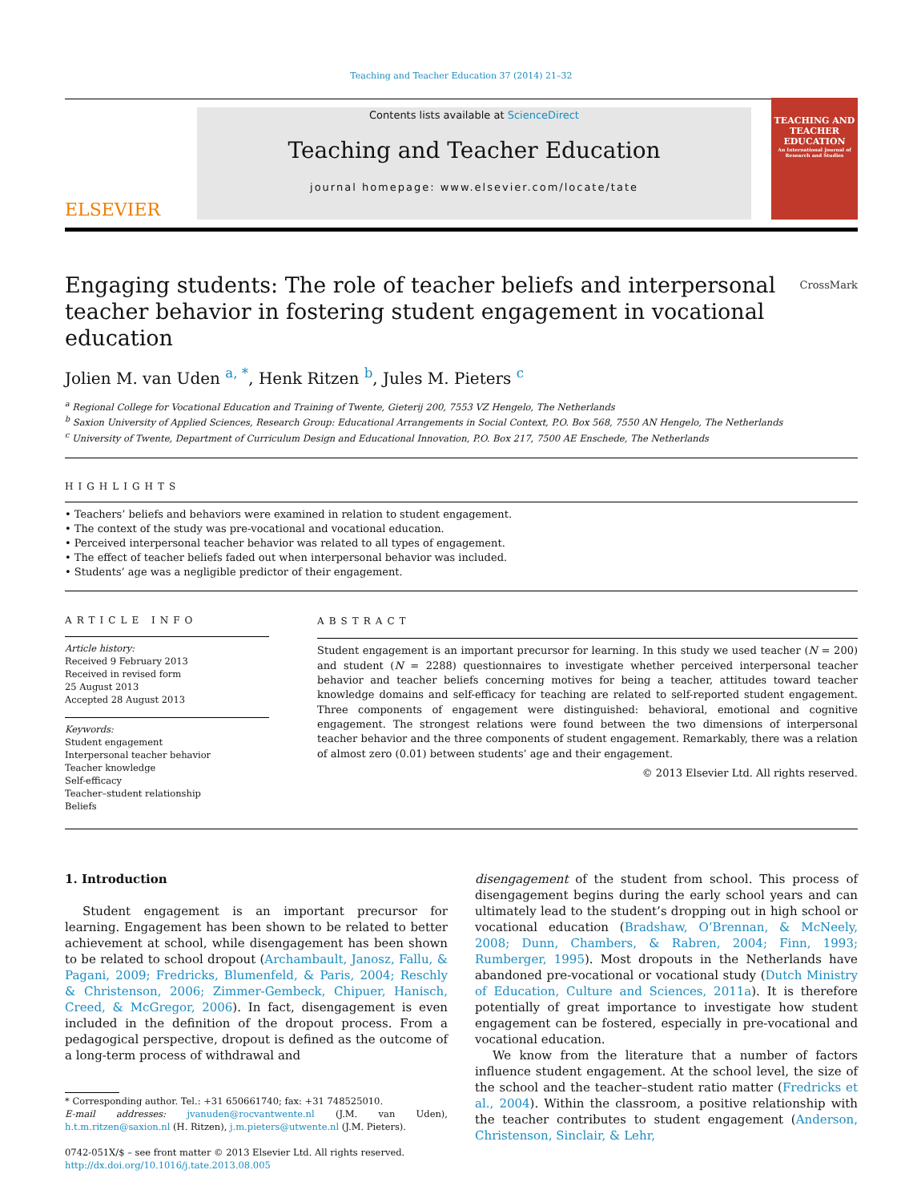Teaching and Teacher Education 37 (2014) 21–32
ELSEVIER
Contents lists available at ScienceDirect
Teaching and Teacher Education
journal homepage: www.elsevier.com/locate/tate
TEACHING AND TEACHER EDUCATION
An International Journal of Research and Studies
Engaging students: The role of teacher beliefs and interpersonal teacher behavior in fostering student engagement in vocational education CrossMark
Jolien M. van Uden <sup>a, *</sup>, Henk Ritzen <sup>b</sup>, Jules M. Pieters <sup>c</sup>
<sup>a</sup> Regional College for Vocational Education and Training of Twente, Gieterij 200, 7553 VZ Hengelo, The Netherlands
<sup>b</sup> Saxion University of Applied Sciences, Research Group: Educational Arrangements in Social Context, P.O. Box 568, 7550 AN Hengelo, The Netherlands
<sup>c</sup> University of Twente, Department of Curriculum Design and Educational Innovation, P.O. Box 217, 7500 AE Enschede, The Netherlands
HIGHLIGHTS
• Teachers’ beliefs and behaviors were examined in relation to student engagement.
• The context of the study was pre-vocational and vocational education.
• Perceived interpersonal teacher behavior was related to all types of engagement.
• The effect of teacher beliefs faded out when interpersonal behavior was included.
• Students’ age was a negligible predictor of their engagement.
ARTICLE INFO
Article history:
Received 9 February 2013
Received in revised form
25 August 2013
Accepted 28 August 2013
Keywords:
Student engagement
Interpersonal teacher behavior
Teacher knowledge
Self-efficacy
Teacher–student relationship
Beliefs
ABSTRACT
Student engagement is an important precursor for learning. In this study we used teacher (N = 200) and student (N = 2288) questionnaires to investigate whether perceived interpersonal teacher behavior and teacher beliefs concerning motives for being a teacher, attitudes toward teacher knowledge domains and self-efficacy for teaching are related to self-reported student engagement. Three components of engagement were distinguished: behavioral, emotional and cognitive engagement. The strongest relations were found between the two dimensions of interpersonal teacher behavior and the three components of student engagement. Remarkably, there was a relation of almost zero (0.01) between students’ age and their engagement.
© 2013 Elsevier Ltd. All rights reserved.
1. Introduction
Student engagement is an important precursor for learning. Engagement has been shown to be related to better achievement at school, while disengagement has been shown to be related to school dropout (Archambault, Janosz, Fallu, & Pagani, 2009; Fredricks, Blumenfeld, & Paris, 2004; Reschly & Christenson, 2006; Zimmer-Gembeck, Chipuer, Hanisch, Creed, & McGregor, 2006). In fact, disengagement is even included in the definition of the dropout process. From a pedagogical perspective, dropout is defined as the outcome of a long-term process of withdrawal and
* Corresponding author. Tel.: +31 650661740; fax: +31 748525010.
E-mail addresses: jvanuden@rocvantwente.nl (J.M. van Uden), h.t.m.ritzen@saxion.nl (H. Ritzen), j.m.pieters@utwente.nl (J.M. Pieters).
0742-051X/$ – see front matter © 2013 Elsevier Ltd. All rights reserved.
http://dx.doi.org/10.1016/j.tate.2013.08.005
disengagement of the student from school. This process of disengagement begins during the early school years and can ultimately lead to the student’s dropping out in high school or vocational education (Bradshaw, O’Brennan, & McNeely, 2008; Dunn, Chambers, & Rabren, 2004; Finn, 1993; Rumberger, 1995). Most dropouts in the Netherlands have abandoned pre-vocational or vocational study (Dutch Ministry of Education, Culture and Sciences, 2011a). It is therefore potentially of great importance to investigate how student engagement can be fostered, especially in pre-vocational and vocational education.
We know from the literature that a number of factors influence student engagement. At the school level, the size of the school and the teacher–student ratio matter (Fredricks et al., 2004). Within the classroom, a positive relationship with the teacher contributes to student engagement (Anderson, Christenson, Sinclair, & Lehr,